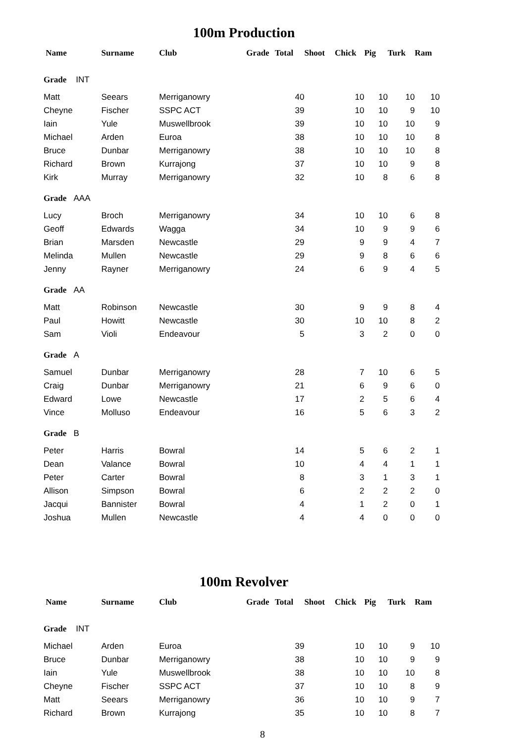100m Production
| Name | Surname | Club | Grade | Total | Shoot | Chick | Pig | Turk | Ram |
| --- | --- | --- | --- | --- | --- | --- | --- | --- | --- |
| Grade INT | | | | | | | | | |
| Matt | Seears | Merriganowry | | 40 | | 10 | 10 | 10 | 10 |
| Cheyne | Fischer | SSPC ACT | | 39 | | 10 | 10 | 9 | 10 |
| Iain | Yule | Muswellbrook | | 39 | | 10 | 10 | 10 | 9 |
| Michael | Arden | Euroa | | 38 | | 10 | 10 | 10 | 8 |
| Bruce | Dunbar | Merriganowry | | 38 | | 10 | 10 | 10 | 8 |
| Richard | Brown | Kurrajong | | 37 | | 10 | 10 | 9 | 8 |
| Kirk | Murray | Merriganowry | | 32 | | 10 | 8 | 6 | 8 |
| Grade AAA | | | | | | | | | |
| Lucy | Broch | Merriganowry | | 34 | | 10 | 10 | 6 | 8 |
| Geoff | Edwards | Wagga | | 34 | | 10 | 9 | 9 | 6 |
| Brian | Marsden | Newcastle | | 29 | | 9 | 9 | 4 | 7 |
| Melinda | Mullen | Newcastle | | 29 | | 9 | 8 | 6 | 6 |
| Jenny | Rayner | Merriganowry | | 24 | | 6 | 9 | 4 | 5 |
| Grade AA | | | | | | | | | |
| Matt | Robinson | Newcastle | | 30 | | 9 | 9 | 8 | 4 |
| Paul | Howitt | Newcastle | | 30 | | 10 | 10 | 8 | 2 |
| Sam | Violi | Endeavour | | 5 | | 3 | 2 | 0 | 0 |
| Grade A | | | | | | | | | |
| Samuel | Dunbar | Merriganowry | | 28 | | 7 | 10 | 6 | 5 |
| Craig | Dunbar | Merriganowry | | 21 | | 6 | 9 | 6 | 0 |
| Edward | Lowe | Newcastle | | 17 | | 2 | 5 | 6 | 4 |
| Vince | Molluso | Endeavour | | 16 | | 5 | 6 | 3 | 2 |
| Grade B | | | | | | | | | |
| Peter | Harris | Bowral | | 14 | | 5 | 6 | 2 | 1 |
| Dean | Valance | Bowral | | 10 | | 4 | 4 | 1 | 1 |
| Peter | Carter | Bowral | | 8 | | 3 | 1 | 3 | 1 |
| Allison | Simpson | Bowral | | 6 | | 2 | 2 | 2 | 0 |
| Jacqui | Bannister | Bowral | | 4 | | 1 | 2 | 0 | 1 |
| Joshua | Mullen | Newcastle | | 4 | | 4 | 0 | 0 | 0 |
100m Revolver
| Name | Surname | Club | Grade | Total | Shoot | Chick | Pig | Turk | Ram |
| --- | --- | --- | --- | --- | --- | --- | --- | --- | --- |
| Grade INT | | | | | | | | | |
| Michael | Arden | Euroa | | 39 | | 10 | 10 | 9 | 10 |
| Bruce | Dunbar | Merriganowry | | 38 | | 10 | 10 | 9 | 9 |
| Iain | Yule | Muswellbrook | | 38 | | 10 | 10 | 10 | 8 |
| Cheyne | Fischer | SSPC ACT | | 37 | | 10 | 10 | 8 | 9 |
| Matt | Seears | Merriganowry | | 36 | | 10 | 10 | 9 | 7 |
| Richard | Brown | Kurrajong | | 35 | | 10 | 10 | 8 | 7 |
8